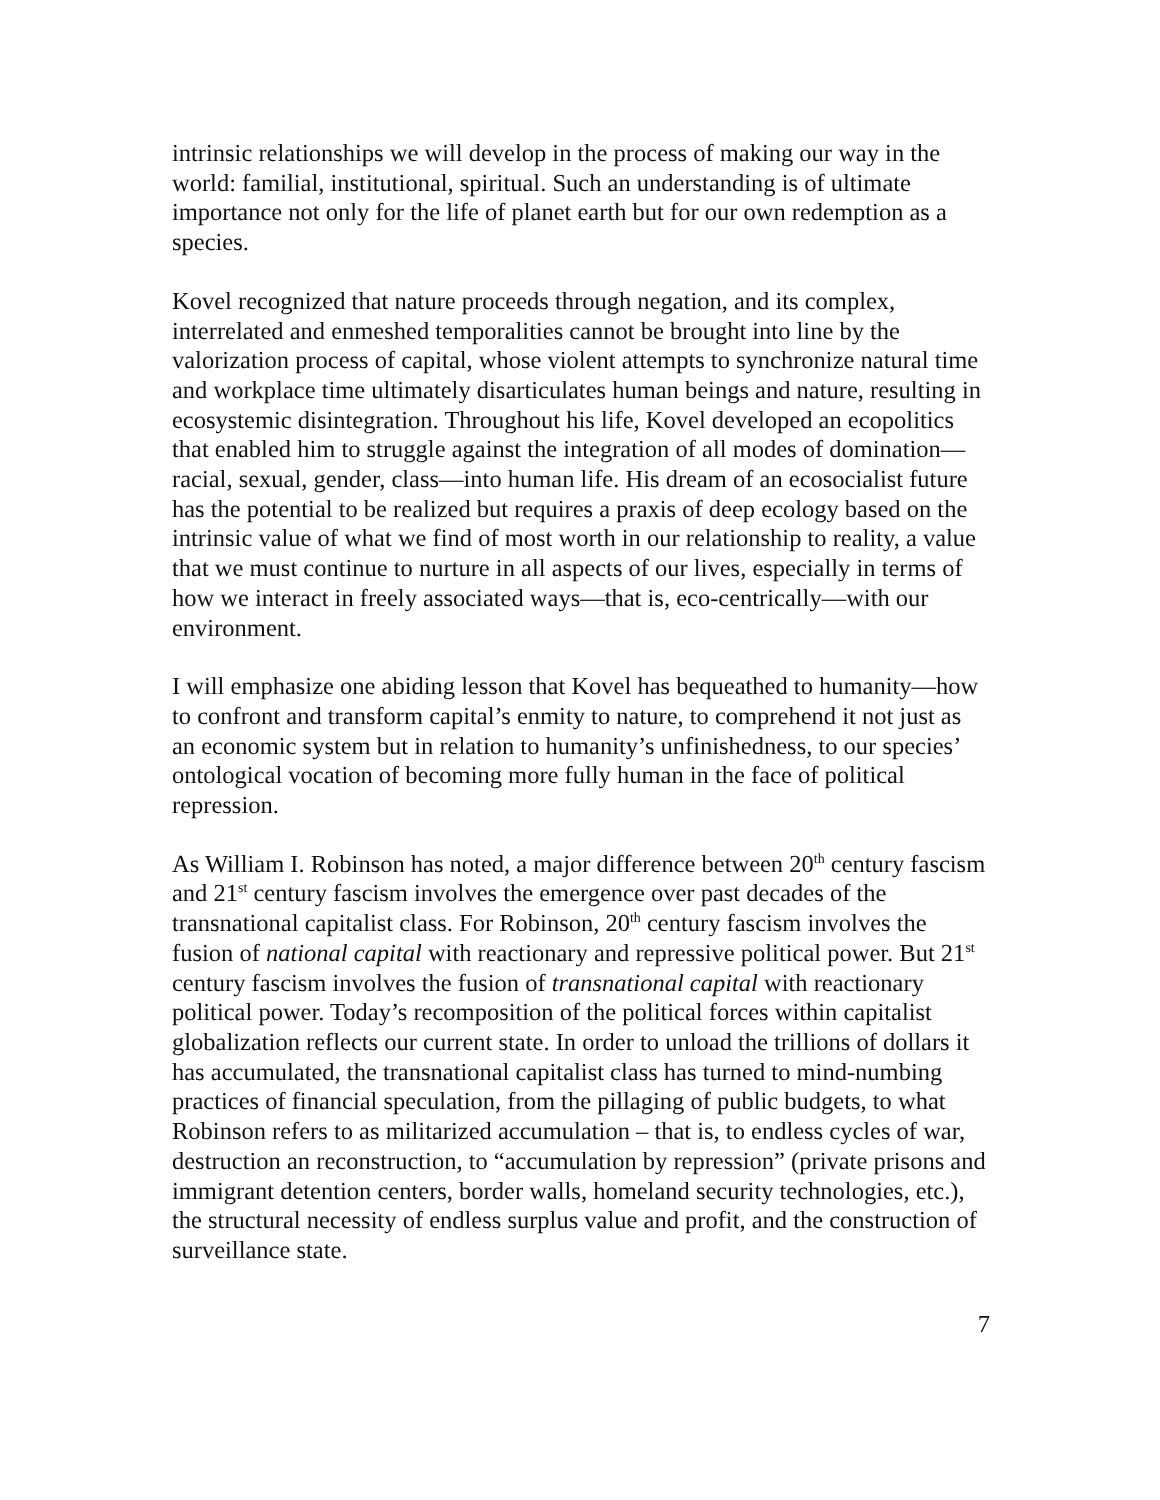intrinsic relationships we will develop in the process of making our way in the world: familial, institutional, spiritual. Such an understanding is of ultimate importance not only for the life of planet earth but for our own redemption as a species.
Kovel recognized that nature proceeds through negation, and its complex, interrelated and enmeshed temporalities cannot be brought into line by the valorization process of capital, whose violent attempts to synchronize natural time and workplace time ultimately disarticulates human beings and nature, resulting in ecosystemic disintegration. Throughout his life, Kovel developed an ecopolitics that enabled him to struggle against the integration of all modes of domination—racial, sexual, gender, class—into human life. His dream of an ecosocialist future has the potential to be realized but requires a praxis of deep ecology based on the intrinsic value of what we find of most worth in our relationship to reality, a value that we must continue to nurture in all aspects of our lives, especially in terms of how we interact in freely associated ways—that is, eco-centrically—with our environment.
I will emphasize one abiding lesson that Kovel has bequeathed to humanity—how to confront and transform capital’s enmity to nature, to comprehend it not just as an economic system but in relation to humanity’s unfinishedness, to our species’ ontological vocation of becoming more fully human in the face of political repression.
As William I. Robinson has noted, a major difference between 20<sup>th</sup> century fascism and 21<sup>st</sup> century fascism involves the emergence over past decades of the transnational capitalist class. For Robinson, 20<sup>th</sup> century fascism involves the fusion of national capital with reactionary and repressive political power. But 21<sup>st</sup> century fascism involves the fusion of transnational capital with reactionary political power. Today’s recomposition of the political forces within capitalist globalization reflects our current state. In order to unload the trillions of dollars it has accumulated, the transnational capitalist class has turned to mind-numbing practices of financial speculation, from the pillaging of public budgets, to what Robinson refers to as militarized accumulation – that is, to endless cycles of war, destruction an reconstruction, to “accumulation by repression” (private prisons and immigrant detention centers, border walls, homeland security technologies, etc.), the structural necessity of endless surplus value and profit, and the construction of surveillance state.
7